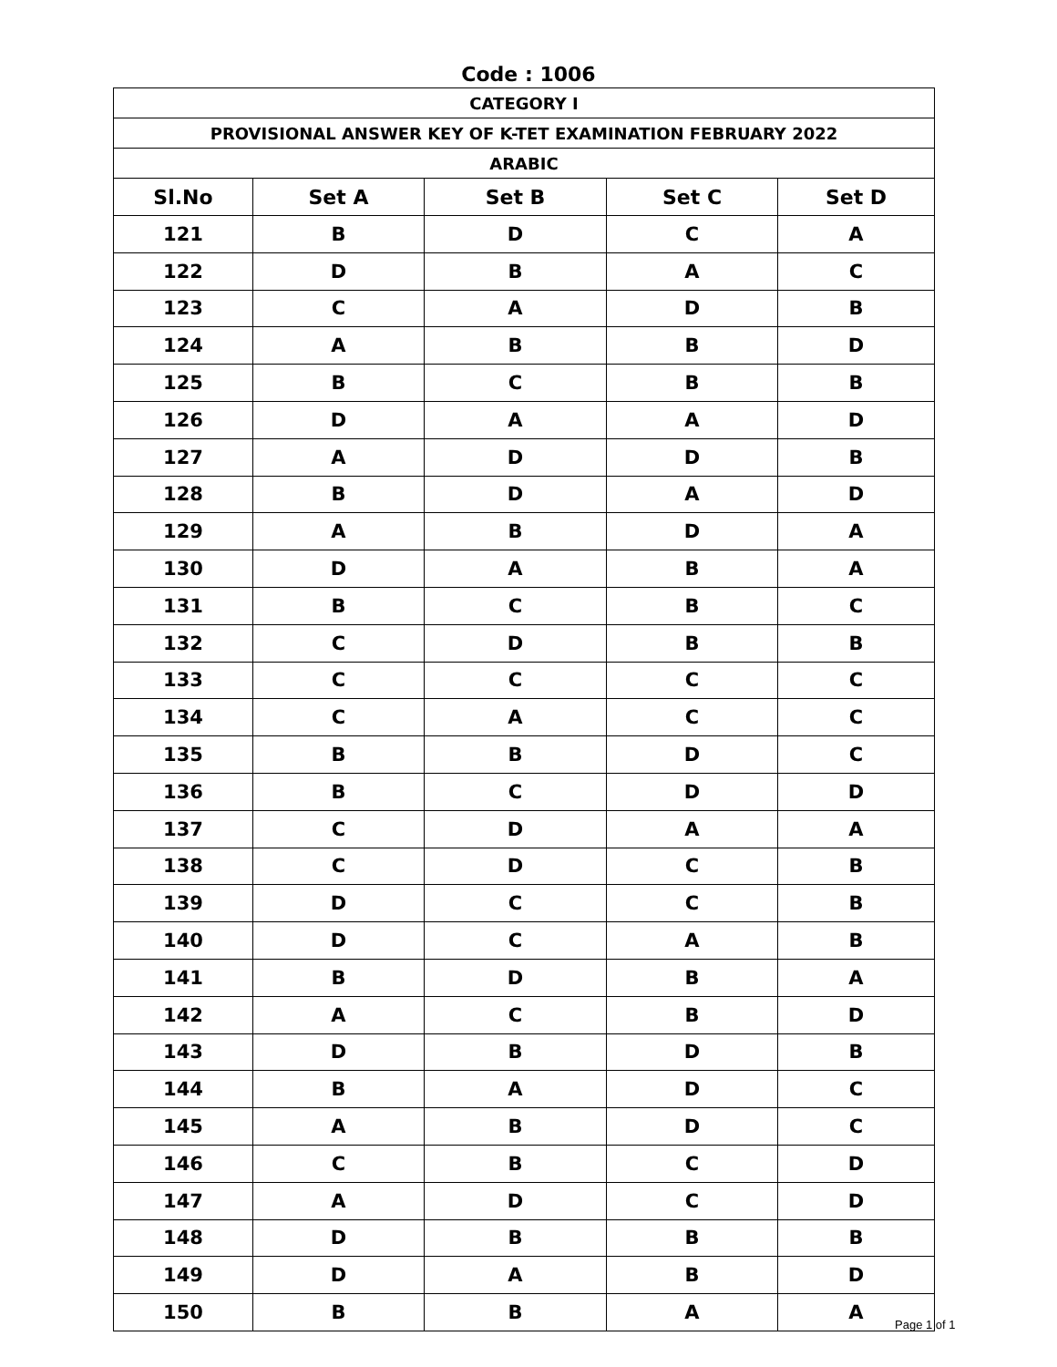Code : 1006
| CATEGORY I | | | | |
| PROVISIONAL ANSWER KEY OF K-TET EXAMINATION FEBRUARY 2022 | | | | |
| ARABIC | | | | |
| Sl.No | Set A | Set B | Set C | Set D |
| 121 | B | D | C | A |
| 122 | D | B | A | C |
| 123 | C | A | D | B |
| 124 | A | B | B | D |
| 125 | B | C | B | B |
| 126 | D | A | A | D |
| 127 | A | D | D | B |
| 128 | B | D | A | D |
| 129 | A | B | D | A |
| 130 | D | A | B | A |
| 131 | B | C | B | C |
| 132 | C | D | B | B |
| 133 | C | C | C | C |
| 134 | C | A | C | C |
| 135 | B | B | D | C |
| 136 | B | C | D | D |
| 137 | C | D | A | A |
| 138 | C | D | C | B |
| 139 | D | C | C | B |
| 140 | D | C | A | B |
| 141 | B | D | B | A |
| 142 | A | C | B | D |
| 143 | D | B | D | B |
| 144 | B | A | D | C |
| 145 | A | B | D | C |
| 146 | C | B | C | D |
| 147 | A | D | C | D |
| 148 | D | B | B | B |
| 149 | D | A | B | D |
| 150 | B | B | A | A |
Page 1 of 1